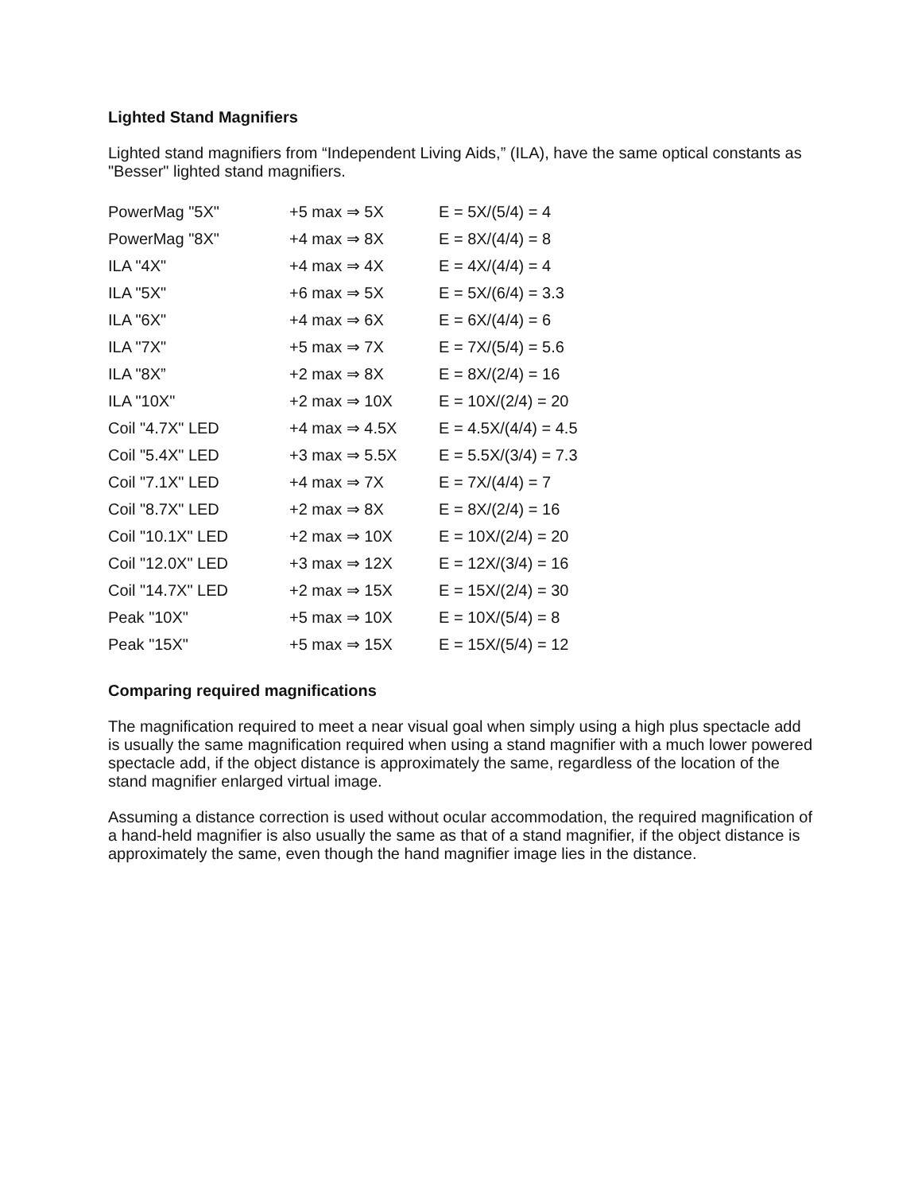Lighted Stand Magnifiers
Lighted stand magnifiers from “Independent Living Aids,” (ILA), have the same optical constants as "Besser" lighted stand magnifiers.
| PowerMag "5X" | +5 max ⇒ 5X | E = 5X/(5/4) = 4 |
| PowerMag "8X" | +4 max ⇒ 8X | E = 8X/(4/4) = 8 |
| ILA "4X" | +4 max ⇒ 4X | E = 4X/(4/4) = 4 |
| ILA "5X" | +6 max ⇒ 5X | E = 5X/(6/4) = 3.3 |
| ILA "6X" | +4 max ⇒ 6X | E = 6X/(4/4) = 6 |
| ILA "7X" | +5 max ⇒ 7X | E = 7X/(5/4) = 5.6 |
| ILA "8X” | +2 max ⇒ 8X | E = 8X/(2/4) = 16 |
| ILA "10X" | +2 max ⇒ 10X | E = 10X/(2/4) = 20 |
| Coil "4.7X" LED | +4 max ⇒ 4.5X | E = 4.5X/(4/4) = 4.5 |
| Coil "5.4X" LED | +3 max ⇒ 5.5X | E = 5.5X/(3/4) = 7.3 |
| Coil "7.1X" LED | +4 max ⇒ 7X | E = 7X/(4/4) = 7 |
| Coil "8.7X" LED | +2 max ⇒ 8X | E = 8X/(2/4) = 16 |
| Coil "10.1X" LED | +2 max ⇒ 10X | E = 10X/(2/4) = 20 |
| Coil "12.0X" LED | +3 max ⇒ 12X | E = 12X/(3/4) = 16 |
| Coil "14.7X" LED | +2 max ⇒ 15X | E = 15X/(2/4) = 30 |
| Peak "10X" | +5 max ⇒ 10X | E = 10X/(5/4) = 8 |
| Peak "15X" | +5 max ⇒ 15X | E = 15X/(5/4) = 12 |
Comparing required magnifications
The magnification required to meet a near visual goal when simply using a high plus spectacle add is usually the same magnification required when using a stand magnifier with a much lower powered spectacle add, if the object distance is approximately the same, regardless of the location of the stand magnifier enlarged virtual image.
Assuming a distance correction is used without ocular accommodation, the required magnification of a hand-held magnifier is also usually the same as that of a stand magnifier, if the object distance is approximately the same, even though the hand magnifier image lies in the distance.